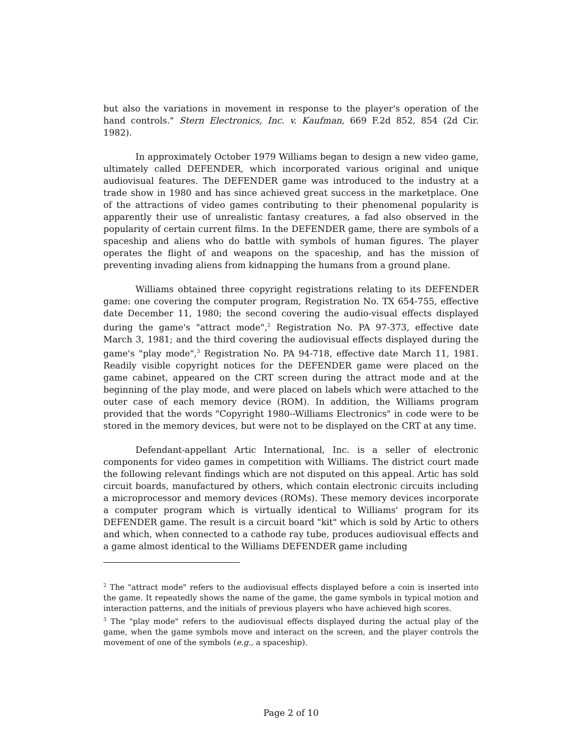but also the variations in movement in response to the player's operation of the hand controls." Stern Electronics, Inc. v. Kaufman, 669 F.2d 852, 854 (2d Cir. 1982).
In approximately October 1979 Williams began to design a new video game, ultimately called DEFENDER, which incorporated various original and unique audiovisual features. The DEFENDER game was introduced to the industry at a trade show in 1980 and has since achieved great success in the marketplace. One of the attractions of video games contributing to their phenomenal popularity is apparently their use of unrealistic fantasy creatures, a fad also observed in the popularity of certain current films. In the DEFENDER game, there are symbols of a spaceship and aliens who do battle with symbols of human figures. The player operates the flight of and weapons on the spaceship, and has the mission of preventing invading aliens from kidnapping the humans from a ground plane.
Williams obtained three copyright registrations relating to its DEFENDER game: one covering the computer program, Registration No. TX 654-755, effective date December 11, 1980; the second covering the audio-visual effects displayed during the game's "attract mode",<sup>2</sup> Registration No. PA 97-373, effective date March 3, 1981; and the third covering the audiovisual effects displayed during the game's "play mode",<sup>3</sup> Registration No. PA 94-718, effective date March 11, 1981. Readily visible copyright notices for the DEFENDER game were placed on the game cabinet, appeared on the CRT screen during the attract mode and at the beginning of the play mode, and were placed on labels which were attached to the outer case of each memory device (ROM). In addition, the Williams program provided that the words "Copyright 1980--Williams Electronics" in code were to be stored in the memory devices, but were not to be displayed on the CRT at any time.
Defendant-appellant Artic International, Inc. is a seller of electronic components for video games in competition with Williams. The district court made the following relevant findings which are not disputed on this appeal. Artic has sold circuit boards, manufactured by others, which contain electronic circuits including a microprocessor and memory devices (ROMs). These memory devices incorporate a computer program which is virtually identical to Williams' program for its DEFENDER game. The result is a circuit board "kit" which is sold by Artic to others and which, when connected to a cathode ray tube, produces audiovisual effects and a game almost identical to the Williams DEFENDER game including
<sup>2</sup> The "attract mode" refers to the audiovisual effects displayed before a coin is inserted into the game. It repeatedly shows the name of the game, the game symbols in typical motion and interaction patterns, and the initials of previous players who have achieved high scores.
<sup>3</sup> The "play mode" refers to the audiovisual effects displayed during the actual play of the game, when the game symbols move and interact on the screen, and the player controls the movement of one of the symbols (e.g., a spaceship).
Page 2 of 10